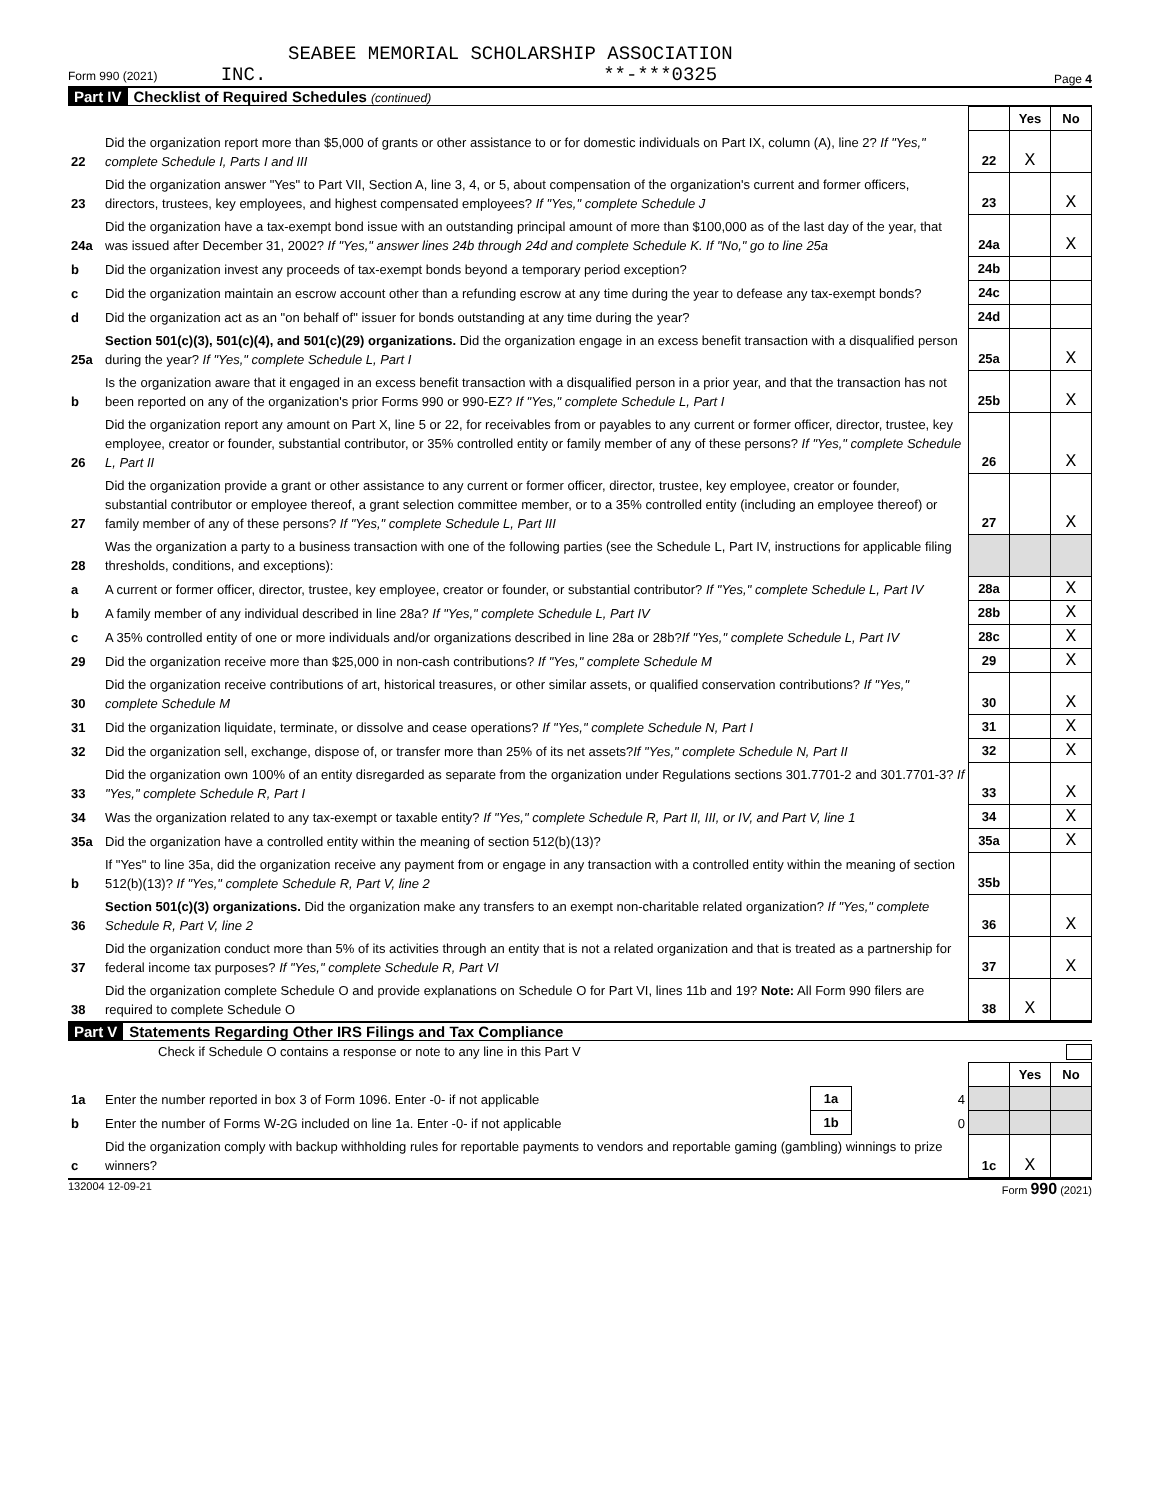SEABEE MEMORIAL SCHOLARSHIP ASSOCIATION
Form 990 (2021) INC. **-***0325 Page 4
Part IV Checklist of Required Schedules (continued)
| | | | Yes | No |
| 22 | Did the organization report more than $5,000 of grants or other assistance to or for domestic individuals on Part IX, column (A), line 2? If "Yes," complete Schedule I, Parts I and III | 22 | X | |
| 23 | Did the organization answer "Yes" to Part VII, Section A, line 3, 4, or 5, about compensation of the organization's current and former officers, directors, trustees, key employees, and highest compensated employees? If "Yes," complete Schedule J | 23 | | X |
| 24a | Did the organization have a tax-exempt bond issue with an outstanding principal amount of more than $100,000 as of the last day of the year, that was issued after December 31, 2002? If "Yes," answer lines 24b through 24d and complete Schedule K. If "No," go to line 25a | 24a | | X |
| b | Did the organization invest any proceeds of tax-exempt bonds beyond a temporary period exception? | 24b | | |
| c | Did the organization maintain an escrow account other than a refunding escrow at any time during the year to defease any tax-exempt bonds? | 24c | | |
| d | Did the organization act as an "on behalf of" issuer for bonds outstanding at any time during the year? | 24d | | |
| 25a | Section 501(c)(3), 501(c)(4), and 501(c)(29) organizations. Did the organization engage in an excess benefit transaction with a disqualified person during the year? If "Yes," complete Schedule L, Part I | 25a | | X |
| b | Is the organization aware that it engaged in an excess benefit transaction with a disqualified person in a prior year, and that the transaction has not been reported on any of the organization's prior Forms 990 or 990-EZ? If "Yes," complete Schedule L, Part I | 25b | | X |
| 26 | Did the organization report any amount on Part X, line 5 or 22, for receivables from or payables to any current or former officer, director, trustee, key employee, creator or founder, substantial contributor, or 35% controlled entity or family member of any of these persons? If "Yes," complete Schedule L, Part II | 26 | | X |
| 27 | Did the organization provide a grant or other assistance to any current or former officer, director, trustee, key employee, creator or founder, substantial contributor or employee thereof, a grant selection committee member, or to a 35% controlled entity (including an employee thereof) or family member of any of these persons? If "Yes," complete Schedule L, Part III | 27 | | X |
| 28 | Was the organization a party to a business transaction with one of the following parties (see the Schedule L, Part IV, instructions for applicable filing thresholds, conditions, and exceptions): | | | |
| a | A current or former officer, director, trustee, key employee, creator or founder, or substantial contributor? If "Yes," complete Schedule L, Part IV | 28a | | X |
| b | A family member of any individual described in line 28a? If "Yes," complete Schedule L, Part IV | 28b | | X |
| c | A 35% controlled entity of one or more individuals and/or organizations described in line 28a or 28b? If "Yes," complete Schedule L, Part IV | 28c | | X |
| 29 | Did the organization receive more than $25,000 in non-cash contributions? If "Yes," complete Schedule M | 29 | | X |
| 30 | Did the organization receive contributions of art, historical treasures, or other similar assets, or qualified conservation contributions? If "Yes," complete Schedule M | 30 | | X |
| 31 | Did the organization liquidate, terminate, or dissolve and cease operations? If "Yes," complete Schedule N, Part I | 31 | | X |
| 32 | Did the organization sell, exchange, dispose of, or transfer more than 25% of its net assets? If "Yes," complete Schedule N, Part II | 32 | | X |
| 33 | Did the organization own 100% of an entity disregarded as separate from the organization under Regulations sections 301.7701-2 and 301.7701-3? If "Yes," complete Schedule R, Part I | 33 | | X |
| 34 | Was the organization related to any tax-exempt or taxable entity? If "Yes," complete Schedule R, Part II, III, or IV, and Part V, line 1 | 34 | | X |
| 35a | Did the organization have a controlled entity within the meaning of section 512(b)(13)? | 35a | | X |
| b | If "Yes" to line 35a, did the organization receive any payment from or engage in any transaction with a controlled entity within the meaning of section 512(b)(13)? If "Yes," complete Schedule R, Part V, line 2 | 35b | | |
| 36 | Section 501(c)(3) organizations. Did the organization make any transfers to an exempt non-charitable related organization? If "Yes," complete Schedule R, Part V, line 2 | 36 | | X |
| 37 | Did the organization conduct more than 5% of its activities through an entity that is not a related organization and that is treated as a partnership for federal income tax purposes? If "Yes," complete Schedule R, Part VI | 37 | | X |
| 38 | Did the organization complete Schedule O and provide explanations on Schedule O for Part VI, lines 11b and 19? Note: All Form 990 filers are required to complete Schedule O | 38 | X | |
Part V Statements Regarding Other IRS Filings and Tax Compliance
Check if Schedule O contains a response or note to any line in this Part V
| | | | | | Yes | No |
| 1a | Enter the number reported in box 3 of Form 1096. Enter -0- if not applicable | 1a | 4 | | | |
| b | Enter the number of Forms W-2G included on line 1a. Enter -0- if not applicable | 1b | 0 | | | |
| c | Did the organization comply with backup withholding rules for reportable payments to vendors and reportable gaming (gambling) winnings to prize winners? | | | 1c | X | |
132004 12-09-21 Form 990 (2021)